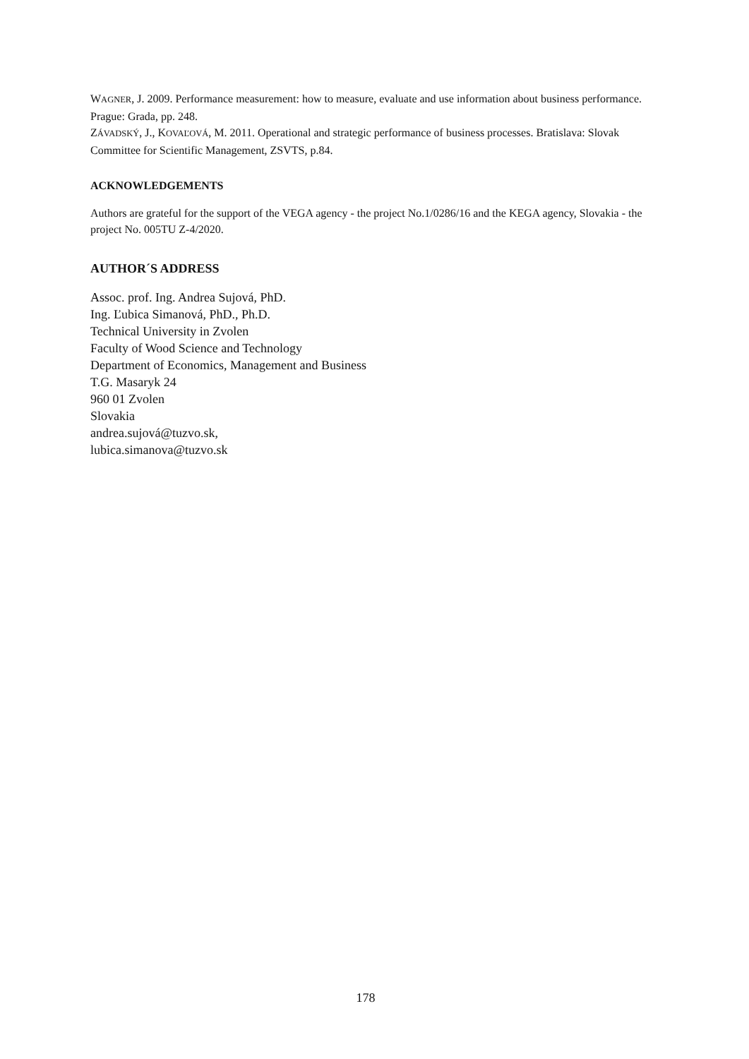WAGNER, J. 2009. Performance measurement: how to measure, evaluate and use information about business performance. Prague: Grada, pp. 248.
ZÁVADSKÝ, J., KOVAĽOVÁ, M. 2011. Operational and strategic performance of business processes. Bratislava: Slovak Committee for Scientific Management, ZSVTS, p.84.
ACKNOWLEDGEMENTS
Authors are grateful for the support of the VEGA agency - the project No.1/0286/16 and the KEGA agency, Slovakia - the project No. 005TU Z-4/2020.
AUTHOR´S ADDRESS
Assoc. prof. Ing. Andrea Sujová, PhD.
Ing. Ľubica Simanová, PhD., Ph.D.
Technical University in Zvolen
Faculty of Wood Science and Technology
Department of Economics, Management and Business
T.G. Masaryk 24
960 01 Zvolen
Slovakia
andrea.sujová@tuzvo.sk,
lubica.simanova@tuzvo.sk
178